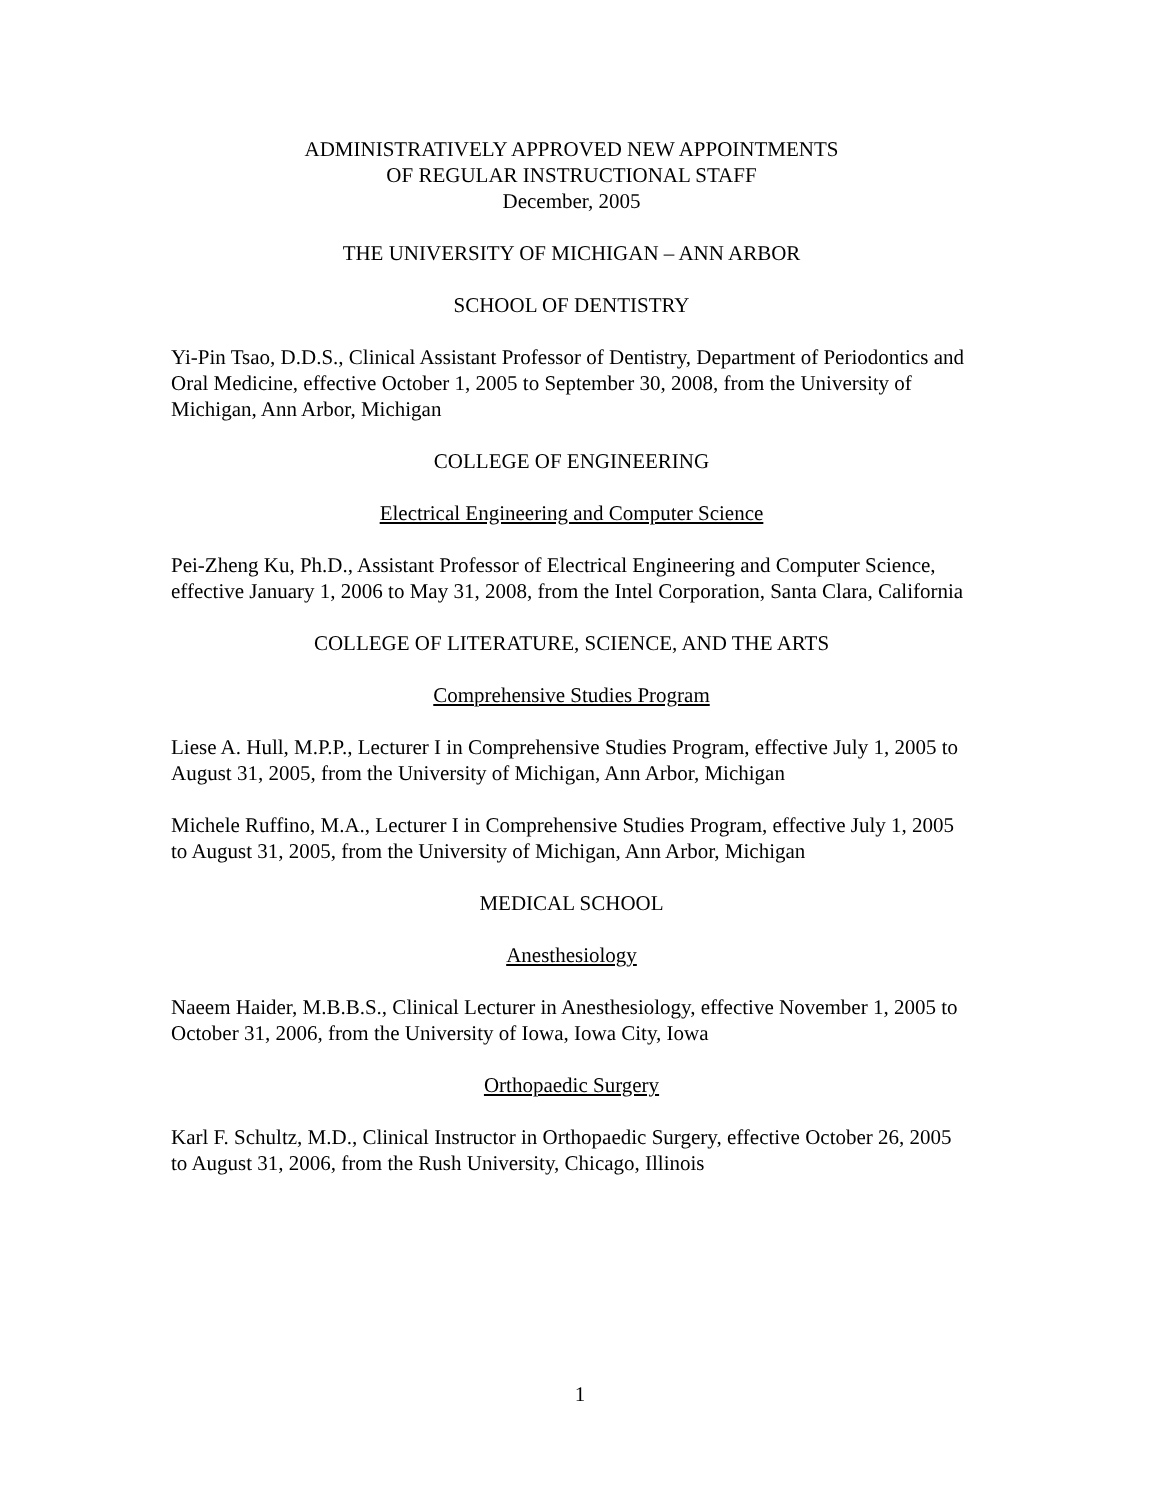ADMINISTRATIVELY APPROVED NEW APPOINTMENTS
OF REGULAR INSTRUCTIONAL STAFF
December, 2005
THE UNIVERSITY OF MICHIGAN – ANN ARBOR
SCHOOL OF DENTISTRY
Yi-Pin Tsao, D.D.S., Clinical Assistant Professor of Dentistry, Department of Periodontics and Oral Medicine, effective October 1, 2005 to September 30, 2008, from the University of Michigan, Ann Arbor, Michigan
COLLEGE OF ENGINEERING
Electrical Engineering and Computer Science
Pei-Zheng Ku, Ph.D., Assistant Professor of Electrical Engineering and Computer Science, effective January 1, 2006 to May 31, 2008, from the Intel Corporation, Santa Clara, California
COLLEGE OF LITERATURE, SCIENCE, AND THE ARTS
Comprehensive Studies Program
Liese A. Hull, M.P.P., Lecturer I in Comprehensive Studies Program, effective July 1, 2005 to August 31, 2005, from the University of Michigan, Ann Arbor, Michigan
Michele Ruffino, M.A., Lecturer I in Comprehensive Studies Program, effective July 1, 2005 to August 31, 2005, from the University of Michigan, Ann Arbor, Michigan
MEDICAL SCHOOL
Anesthesiology
Naeem Haider, M.B.B.S., Clinical Lecturer in Anesthesiology, effective November 1, 2005 to October 31, 2006, from the University of Iowa, Iowa City, Iowa
Orthopaedic Surgery
Karl F. Schultz, M.D., Clinical Instructor in Orthopaedic Surgery, effective October 26, 2005 to August 31, 2006, from the Rush University, Chicago, Illinois
1